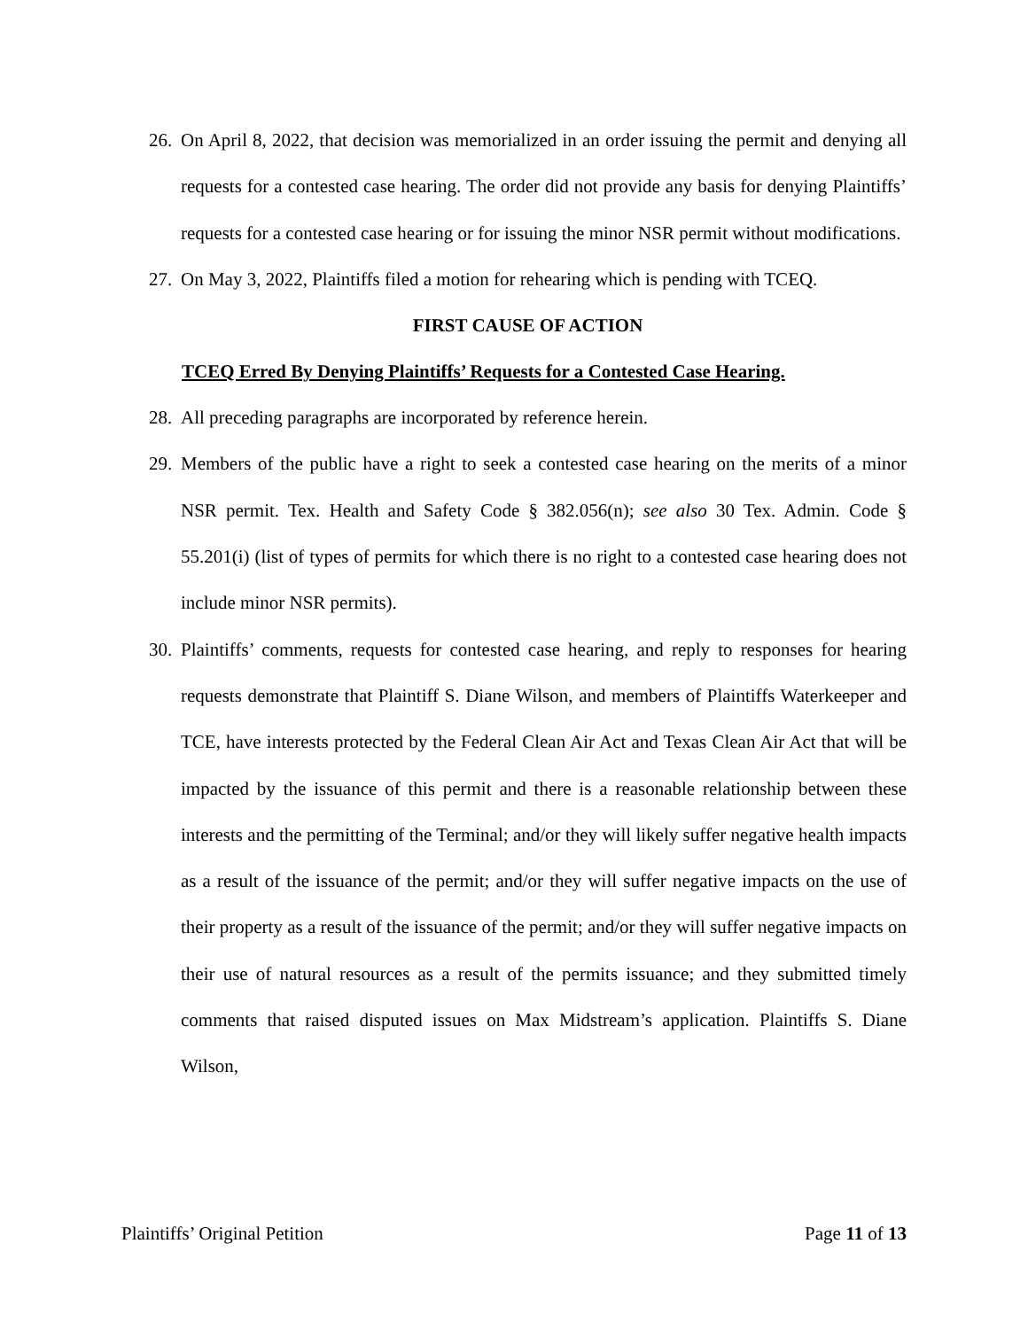26. On April 8, 2022, that decision was memorialized in an order issuing the permit and denying all requests for a contested case hearing. The order did not provide any basis for denying Plaintiffs’ requests for a contested case hearing or for issuing the minor NSR permit without modifications.
27. On May 3, 2022, Plaintiffs filed a motion for rehearing which is pending with TCEQ.
FIRST CAUSE OF ACTION
TCEQ Erred By Denying Plaintiffs’ Requests for a Contested Case Hearing.
28. All preceding paragraphs are incorporated by reference herein.
29. Members of the public have a right to seek a contested case hearing on the merits of a minor NSR permit. Tex. Health and Safety Code § 382.056(n); see also 30 Tex. Admin. Code § 55.201(i) (list of types of permits for which there is no right to a contested case hearing does not include minor NSR permits).
30. Plaintiffs’ comments, requests for contested case hearing, and reply to responses for hearing requests demonstrate that Plaintiff S. Diane Wilson, and members of Plaintiffs Waterkeeper and TCE, have interests protected by the Federal Clean Air Act and Texas Clean Air Act that will be impacted by the issuance of this permit and there is a reasonable relationship between these interests and the permitting of the Terminal; and/or they will likely suffer negative health impacts as a result of the issuance of the permit; and/or they will suffer negative impacts on the use of their property as a result of the issuance of the permit; and/or they will suffer negative impacts on their use of natural resources as a result of the permits issuance; and they submitted timely comments that raised disputed issues on Max Midstream’s application. Plaintiffs S. Diane Wilson,
Plaintiffs’ Original Petition Page 11 of 13